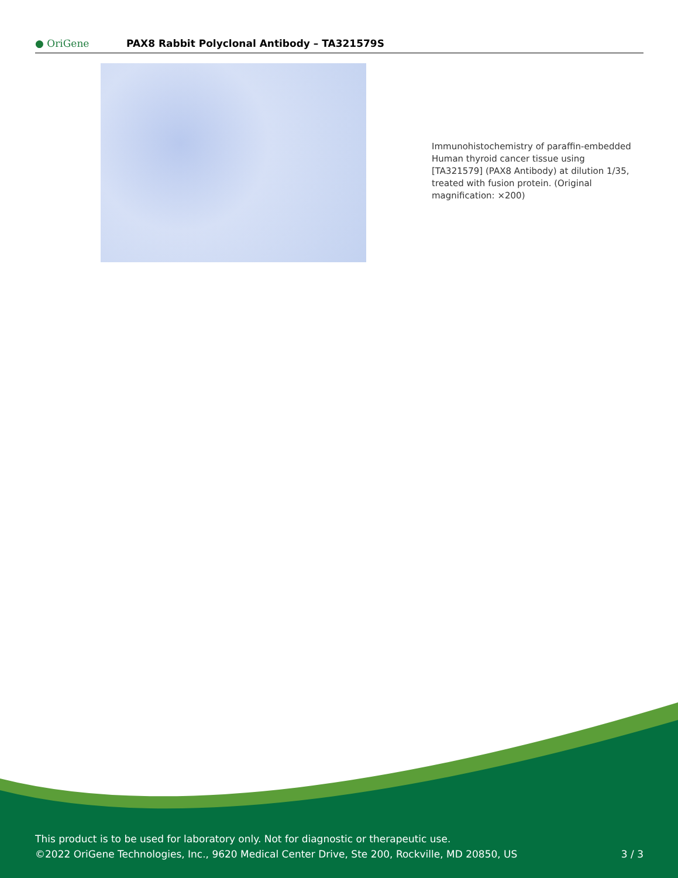● OriGene
PAX8 Rabbit Polyclonal Antibody – TA321579S
Immunohistochemistry of paraffin-embedded Human thyroid cancer tissue using [TA321579] (PAX8 Antibody) at dilution 1/35, treated with fusion protein. (Original magnification: ×200)
This product is to be used for laboratory only. Not for diagnostic or therapeutic use.
©2022 OriGene Technologies, Inc., 9620 Medical Center Drive, Ste 200, Rockville, MD 20850, US
3 / 3